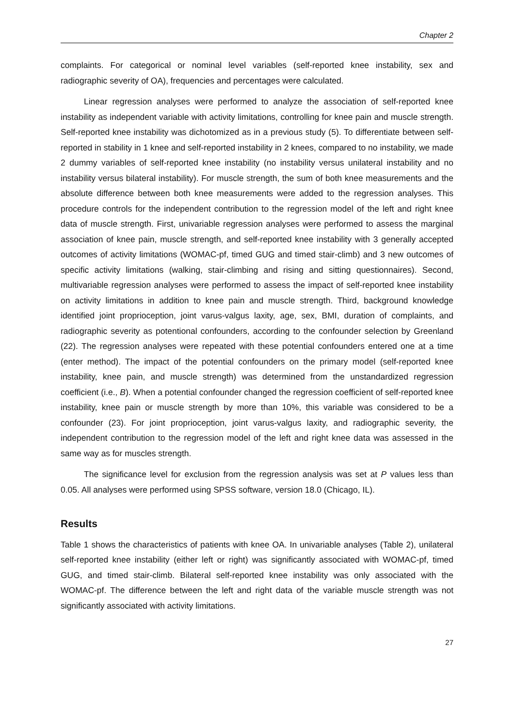Chapter 2
complaints. For categorical or nominal level variables (self-reported knee instability, sex and radiographic severity of OA), frequencies and percentages were calculated.
Linear regression analyses were performed to analyze the association of self-reported knee instability as independent variable with activity limitations, controlling for knee pain and muscle strength. Self-reported knee instability was dichotomized as in a previous study (5). To differentiate between self-reported in stability in 1 knee and self-reported instability in 2 knees, compared to no instability, we made 2 dummy variables of self-reported knee instability (no instability versus unilateral instability and no instability versus bilateral instability). For muscle strength, the sum of both knee measurements and the absolute difference between both knee measurements were added to the regression analyses. This procedure controls for the independent contribution to the regression model of the left and right knee data of muscle strength. First, univariable regression analyses were performed to assess the marginal association of knee pain, muscle strength, and self-reported knee instability with 3 generally accepted outcomes of activity limitations (WOMAC-pf, timed GUG and timed stair-climb) and 3 new outcomes of specific activity limitations (walking, stair-climbing and rising and sitting questionnaires). Second, multivariable regression analyses were performed to assess the impact of self-reported knee instability on activity limitations in addition to knee pain and muscle strength. Third, background knowledge identified joint proprioception, joint varus-valgus laxity, age, sex, BMI, duration of complaints, and radiographic severity as potentional confounders, according to the confounder selection by Greenland (22). The regression analyses were repeated with these potential confounders entered one at a time (enter method). The impact of the potential confounders on the primary model (self-reported knee instability, knee pain, and muscle strength) was determined from the unstandardized regression coefficient (i.e., B). When a potential confounder changed the regression coefficient of self-reported knee instability, knee pain or muscle strength by more than 10%, this variable was considered to be a confounder (23). For joint proprioception, joint varus-valgus laxity, and radiographic severity, the independent contribution to the regression model of the left and right knee data was assessed in the same way as for muscles strength.
The significance level for exclusion from the regression analysis was set at P values less than 0.05. All analyses were performed using SPSS software, version 18.0 (Chicago, IL).
Results
Table 1 shows the characteristics of patients with knee OA. In univariable analyses (Table 2), unilateral self-reported knee instability (either left or right) was significantly associated with WOMAC-pf, timed GUG, and timed stair-climb. Bilateral self-reported knee instability was only associated with the WOMAC-pf. The difference between the left and right data of the variable muscle strength was not significantly associated with activity limitations.
27